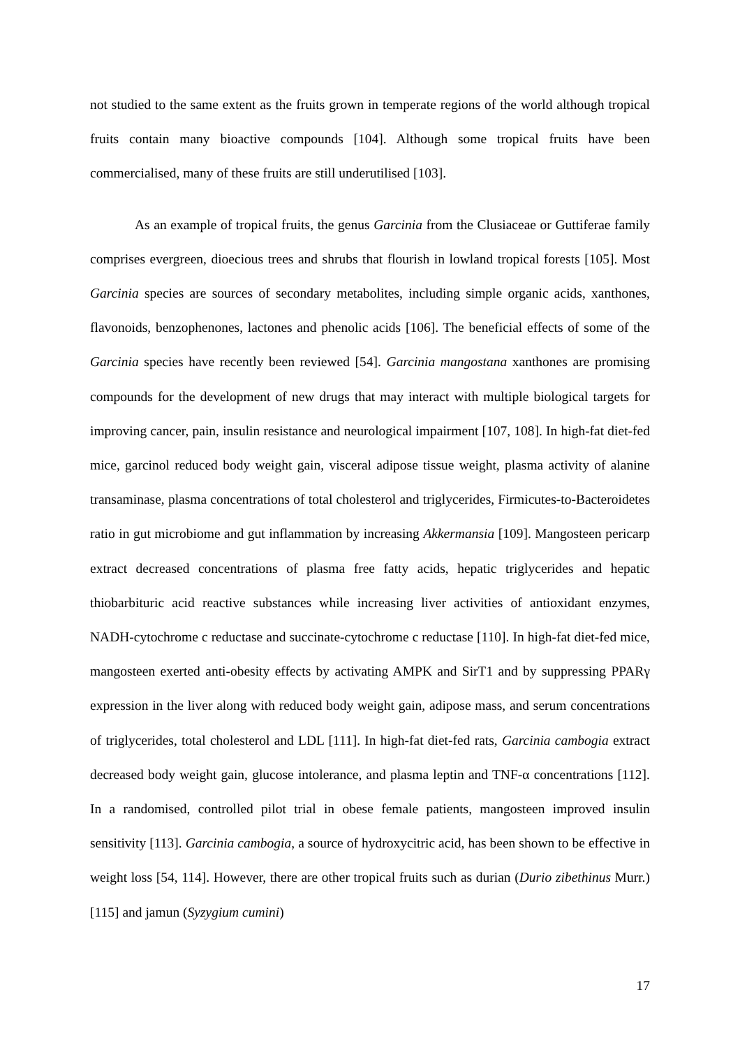not studied to the same extent as the fruits grown in temperate regions of the world although tropical fruits contain many bioactive compounds [104]. Although some tropical fruits have been commercialised, many of these fruits are still underutilised [103].
As an example of tropical fruits, the genus Garcinia from the Clusiaceae or Guttiferae family comprises evergreen, dioecious trees and shrubs that flourish in lowland tropical forests [105]. Most Garcinia species are sources of secondary metabolites, including simple organic acids, xanthones, flavonoids, benzophenones, lactones and phenolic acids [106]. The beneficial effects of some of the Garcinia species have recently been reviewed [54]. Garcinia mangostana xanthones are promising compounds for the development of new drugs that may interact with multiple biological targets for improving cancer, pain, insulin resistance and neurological impairment [107, 108]. In high-fat diet-fed mice, garcinol reduced body weight gain, visceral adipose tissue weight, plasma activity of alanine transaminase, plasma concentrations of total cholesterol and triglycerides, Firmicutes-to-Bacteroidetes ratio in gut microbiome and gut inflammation by increasing Akkermansia [109]. Mangosteen pericarp extract decreased concentrations of plasma free fatty acids, hepatic triglycerides and hepatic thiobarbituric acid reactive substances while increasing liver activities of antioxidant enzymes, NADH-cytochrome c reductase and succinate-cytochrome c reductase [110]. In high-fat diet-fed mice, mangosteen exerted anti-obesity effects by activating AMPK and SirT1 and by suppressing PPARγ expression in the liver along with reduced body weight gain, adipose mass, and serum concentrations of triglycerides, total cholesterol and LDL [111]. In high-fat diet-fed rats, Garcinia cambogia extract decreased body weight gain, glucose intolerance, and plasma leptin and TNF-α concentrations [112]. In a randomised, controlled pilot trial in obese female patients, mangosteen improved insulin sensitivity [113]. Garcinia cambogia, a source of hydroxycitric acid, has been shown to be effective in weight loss [54, 114]. However, there are other tropical fruits such as durian (Durio zibethinus Murr.) [115] and jamun (Syzygium cumini)
17